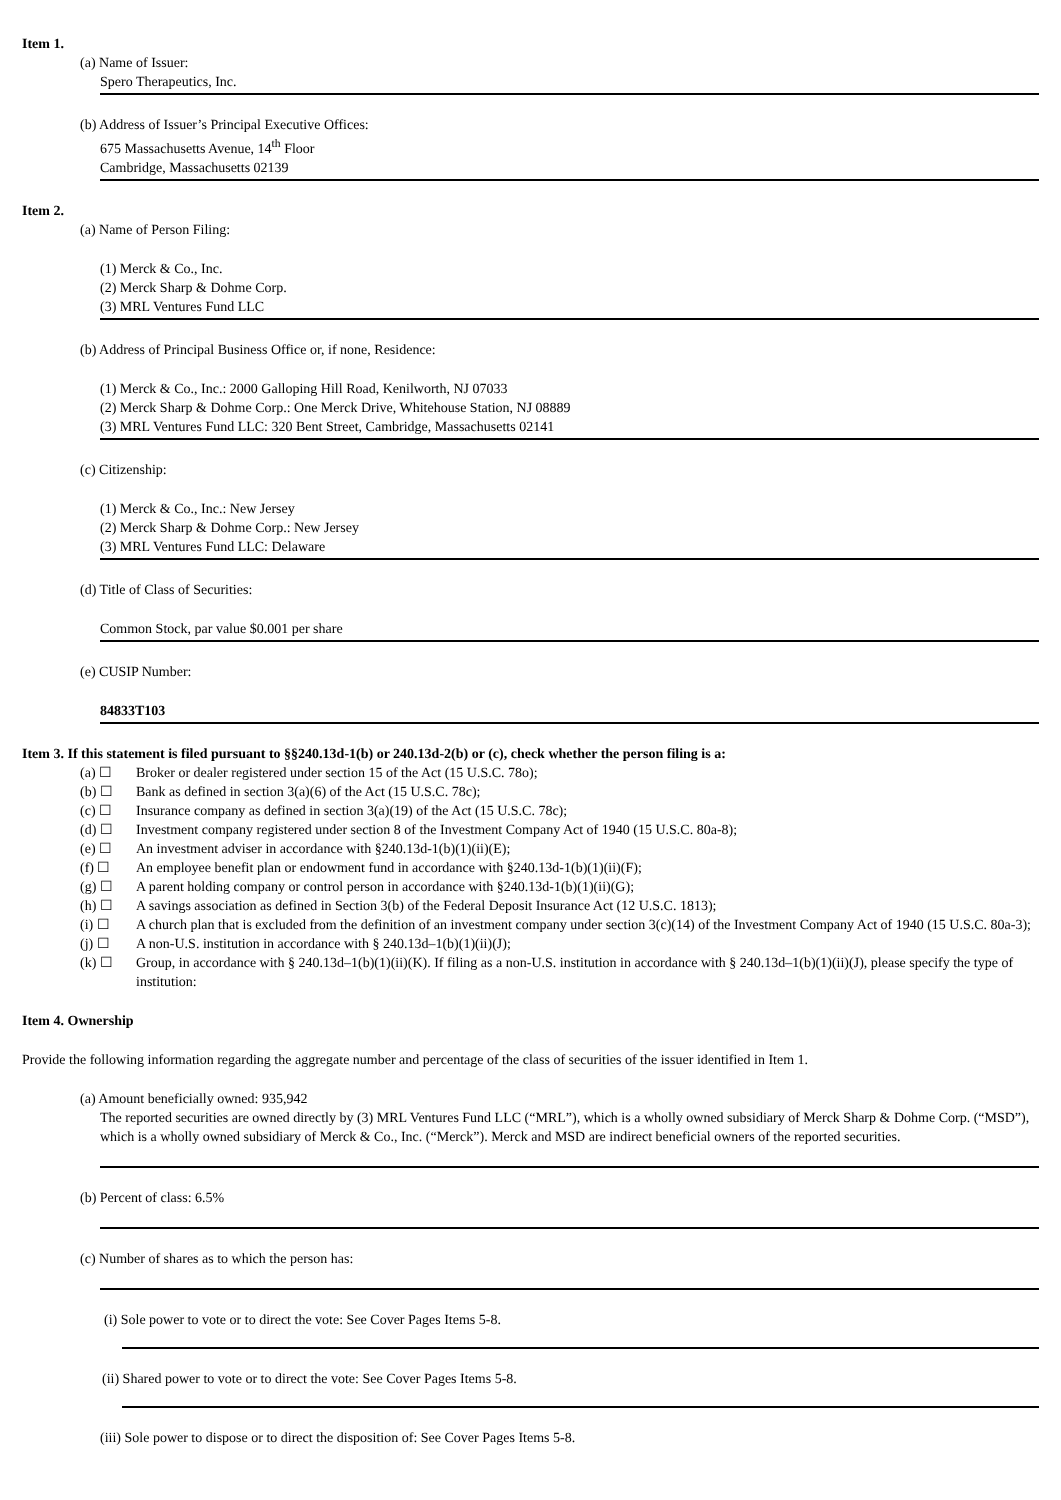Item 1.
(a) Name of Issuer:
Spero Therapeutics, Inc.
(b) Address of Issuer’s Principal Executive Offices:
675 Massachusetts Avenue, 14<sup>th</sup> Floor
Cambridge, Massachusetts 02139
Item 2.
(a) Name of Person Filing:
(1) Merck & Co., Inc.
(2) Merck Sharp & Dohme Corp.
(3) MRL Ventures Fund LLC
(b) Address of Principal Business Office or, if none, Residence:
(1) Merck & Co., Inc.: 2000 Galloping Hill Road, Kenilworth, NJ 07033
(2) Merck Sharp & Dohme Corp.: One Merck Drive, Whitehouse Station, NJ 08889
(3) MRL Ventures Fund LLC: 320 Bent Street, Cambridge, Massachusetts 02141
(c) Citizenship:
(1) Merck & Co., Inc.: New Jersey
(2) Merck Sharp & Dohme Corp.: New Jersey
(3) MRL Ventures Fund LLC: Delaware
(d) Title of Class of Securities:
Common Stock, par value $0.001 per share
(e) CUSIP Number:
84833T103
Item 3. If this statement is filed pursuant to §§240.13d-1(b) or 240.13d-2(b) or (c), check whether the person filing is a:
(a) ☐ Broker or dealer registered under section 15 of the Act (15 U.S.C. 78o);
(b) ☐ Bank as defined in section 3(a)(6) of the Act (15 U.S.C. 78c);
(c) ☐ Insurance company as defined in section 3(a)(19) of the Act (15 U.S.C. 78c);
(d) ☐ Investment company registered under section 8 of the Investment Company Act of 1940 (15 U.S.C. 80a-8);
(e) ☐ An investment adviser in accordance with §240.13d-1(b)(1)(ii)(E);
(f) ☐ An employee benefit plan or endowment fund in accordance with §240.13d-1(b)(1)(ii)(F);
(g) ☐ A parent holding company or control person in accordance with §240.13d-1(b)(1)(ii)(G);
(h) ☐ A savings association as defined in Section 3(b) of the Federal Deposit Insurance Act (12 U.S.C. 1813);
(i) ☐ A church plan that is excluded from the definition of an investment company under section 3(c)(14) of the Investment Company Act of 1940 (15 U.S.C. 80a-3);
(j) ☐ A non-U.S. institution in accordance with § 240.13d–1(b)(1)(ii)(J);
(k) ☐ Group, in accordance with § 240.13d–1(b)(1)(ii)(K). If filing as a non-U.S. institution in accordance with § 240.13d–1(b)(1)(ii)(J), please specify the type of institution:
Item 4. Ownership
Provide the following information regarding the aggregate number and percentage of the class of securities of the issuer identified in Item 1.
(a) Amount beneficially owned: 935,942
The reported securities are owned directly by (3) MRL Ventures Fund LLC (“MRL”), which is a wholly owned subsidiary of Merck Sharp & Dohme Corp. (“MSD”), which is a wholly owned subsidiary of Merck & Co., Inc. (“Merck”). Merck and MSD are indirect beneficial owners of the reported securities.
(b) Percent of class: 6.5%
(c) Number of shares as to which the person has:
(i) Sole power to vote or to direct the vote: See Cover Pages Items 5-8.
(ii) Shared power to vote or to direct the vote: See Cover Pages Items 5-8.
(iii) Sole power to dispose or to direct the disposition of: See Cover Pages Items 5-8.